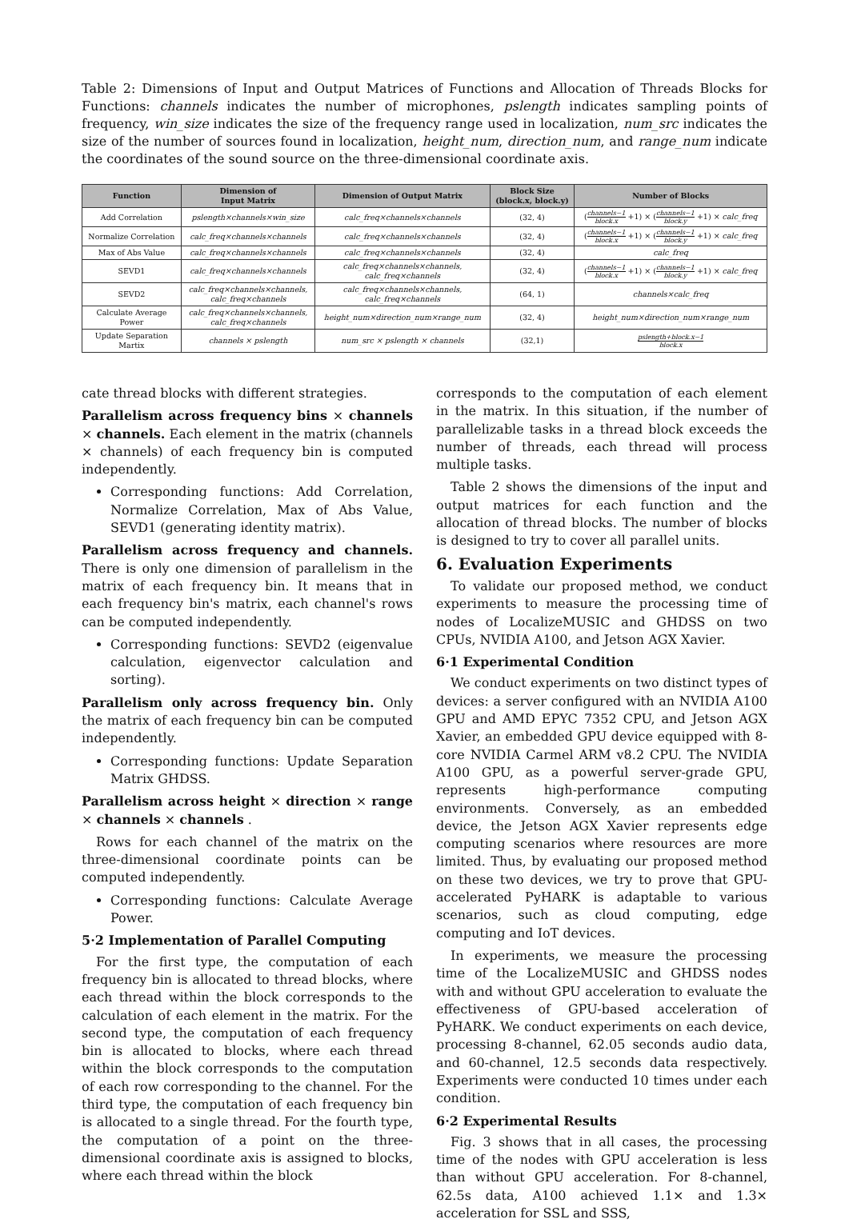Table 2: Dimensions of Input and Output Matrices of Functions and Allocation of Threads Blocks for Functions: channels indicates the number of microphones, pslength indicates sampling points of frequency, win_size indicates the size of the frequency range used in localization, num_src indicates the size of the number of sources found in localization, height_num, direction_num, and range_num indicate the coordinates of the sound source on the three-dimensional coordinate axis.
| Function | Dimension of Input Matrix | Dimension of Output Matrix | Block Size (block.x, block.y) | Number of Blocks |
| --- | --- | --- | --- | --- |
| Add Correlation | pslength×channels×win_size | calc_freq×channels×channels | (32, 4) | ( channels−1 block.x +1) × ( channels−1 block.y +1) × calc_freq |
| Normalize Correlation | calc_freq×channels×channels | calc_freq×channels×channels | (32, 4) | ( channels−1 block.x +1) × ( channels−1 block.y +1) × calc_freq |
| Max of Abs Value | calc_freq×channels×channels | calc_freq×channels×channels | (32, 4) | calc_freq |
| SEVD1 | calc_freq×channels×channels | calc_freq×channels×channels, calc_freq×channels | (32, 4) | ( channels−1 block.x +1) × ( channels−1 block.y +1) × calc_freq |
| SEVD2 | calc_freq×channels×channels, calc_freq×channels | calc_freq×channels×channels, calc_freq×channels | (64, 1) | channels×calc_freq |
| Calculate Average Power | calc_freq×channels×channels, calc_freq×channels | height_num×direction_num×range_num | (32, 4) | height_num×direction_num×range_num |
| Update Separation Martix | channels × pslength | num_src × pslength × channels | (32,1) | pslength+block.x−1 block.x |
cate thread blocks with different strategies.
Parallelism across frequency bins × channels × channels. Each element in the matrix (channels × channels) of each frequency bin is computed independently.
Corresponding functions: Add Correlation, Normalize Correlation, Max of Abs Value, SEVD1 (generating identity matrix).
Parallelism across frequency and channels. There is only one dimension of parallelism in the matrix of each frequency bin. It means that in each frequency bin's matrix, each channel's rows can be computed independently.
Corresponding functions: SEVD2 (eigenvalue calculation, eigenvector calculation and sorting).
Parallelism only across frequency bin. Only the matrix of each frequency bin can be computed independently.
Corresponding functions: Update Separation Matrix GHDSS.
Parallelism across height × direction × range × channels × channels .
Rows for each channel of the matrix on the three-dimensional coordinate points can be computed independently.
Corresponding functions: Calculate Average Power.
5·2 Implementation of Parallel Computing
For the first type, the computation of each frequency bin is allocated to thread blocks, where each thread within the block corresponds to the calculation of each element in the matrix. For the second type, the computation of each frequency bin is allocated to blocks, where each thread within the block corresponds to the computation of each row corresponding to the channel. For the third type, the computation of each frequency bin is allocated to a single thread. For the fourth type, the computation of a point on the three-dimensional coordinate axis is assigned to blocks, where each thread within the block
corresponds to the computation of each element in the matrix. In this situation, if the number of parallelizable tasks in a thread block exceeds the number of threads, each thread will process multiple tasks.
Table 2 shows the dimensions of the input and output matrices for each function and the allocation of thread blocks. The number of blocks is designed to try to cover all parallel units.
6. Evaluation Experiments
To validate our proposed method, we conduct experiments to measure the processing time of nodes of LocalizeMUSIC and GHDSS on two CPUs, NVIDIA A100, and Jetson AGX Xavier.
6·1 Experimental Condition
We conduct experiments on two distinct types of devices: a server configured with an NVIDIA A100 GPU and AMD EPYC 7352 CPU, and Jetson AGX Xavier, an embedded GPU device equipped with 8-core NVIDIA Carmel ARM v8.2 CPU. The NVIDIA A100 GPU, as a powerful server-grade GPU, represents high-performance computing environments. Conversely, as an embedded device, the Jetson AGX Xavier represents edge computing scenarios where resources are more limited. Thus, by evaluating our proposed method on these two devices, we try to prove that GPU-accelerated PyHARK is adaptable to various scenarios, such as cloud computing, edge computing and IoT devices.
In experiments, we measure the processing time of the LocalizeMUSIC and GHDSS nodes with and without GPU acceleration to evaluate the effectiveness of GPU-based acceleration of PyHARK. We conduct experiments on each device, processing 8-channel, 62.05 seconds audio data, and 60-channel, 12.5 seconds data respectively. Experiments were conducted 10 times under each condition.
6·2 Experimental Results
Fig. 3 shows that in all cases, the processing time of the nodes with GPU acceleration is less than without GPU acceleration. For 8-channel, 62.5s data, A100 achieved 1.1× and 1.3× acceleration for SSL and SSS,